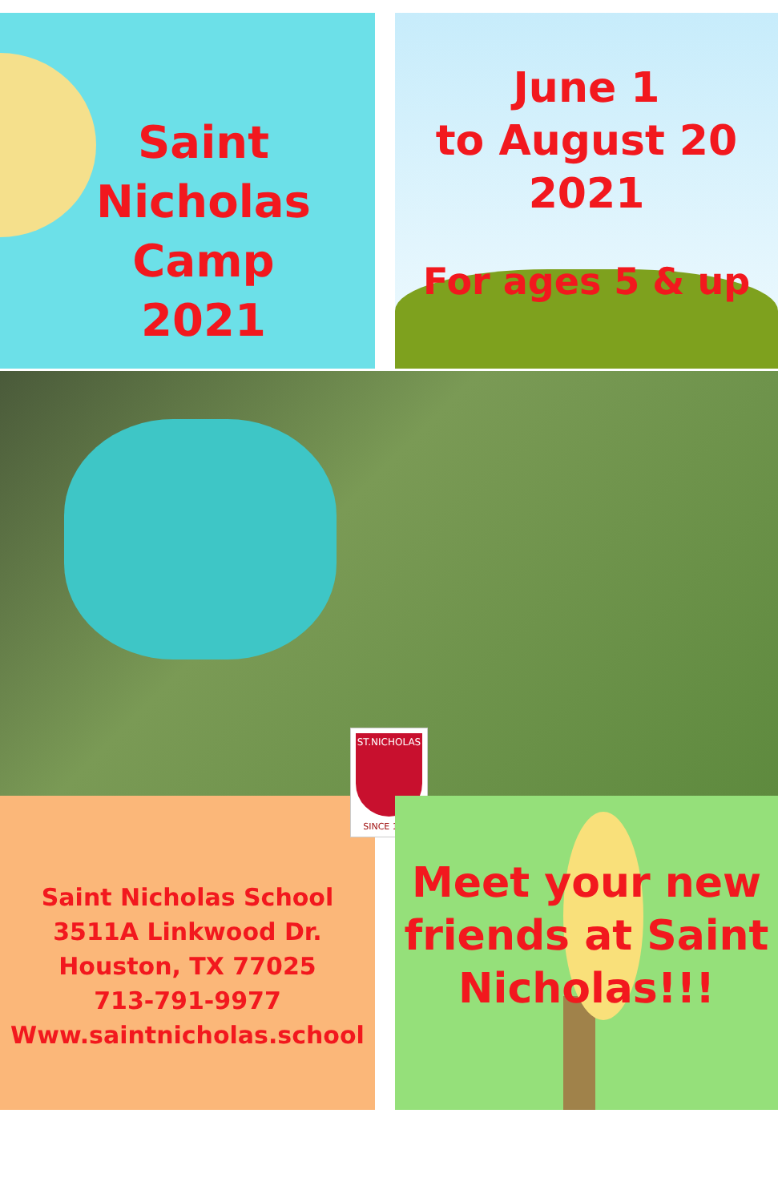Saint Nicholas
Camp
2021
June 1
to August 20
2021
For ages 5 & up
ST.NICHOLAS
SINCE 1987
Saint Nicholas School
3511A Linkwood Dr.
Houston, TX 77025
713-791-9977
Www.saintnicholas.school
Meet your new friends at Saint Nicholas!!!